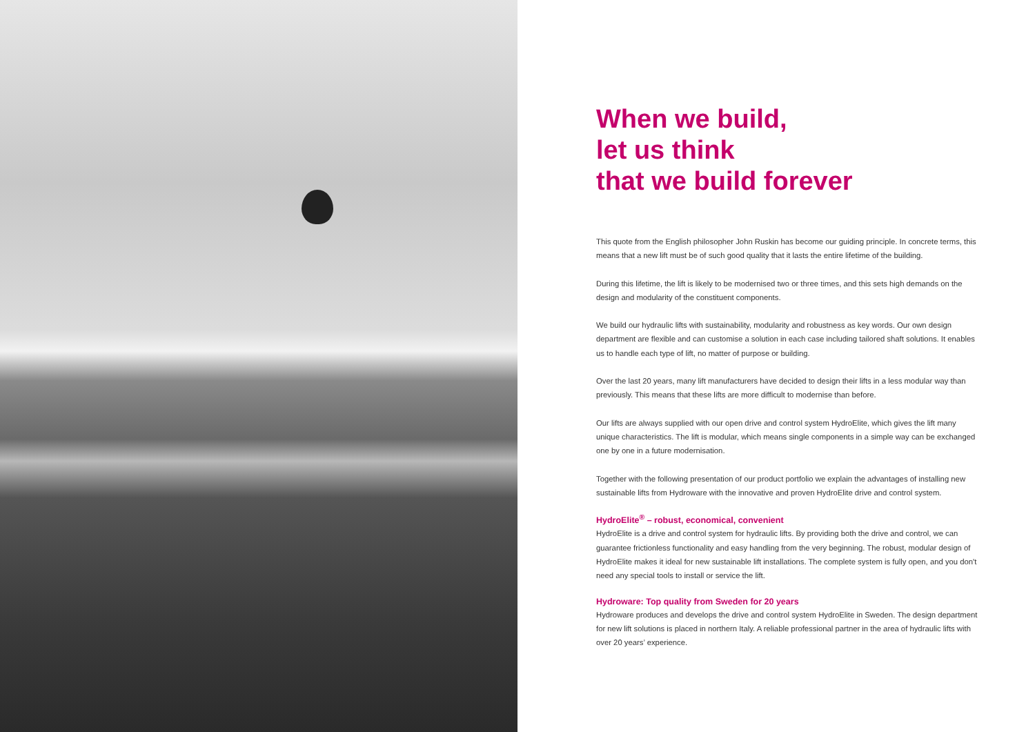When we build,
let us think
that we build forever
This quote from the English philosopher John Ruskin has become our guiding principle. In concrete terms, this means that a new lift must be of such good quality that it lasts the entire lifetime of the building.
During this lifetime, the lift is likely to be modernised two or three times, and this sets high demands on the design and modularity of the constituent components.
We build our hydraulic lifts with sustainability, modularity and robustness as key words. Our own design department are flexible and can customise a solution in each case including tailored shaft solutions. It enables us to handle each type of lift, no matter of purpose or building.
Over the last 20 years, many lift manufacturers have decided to design their lifts in a less modular way than previously. This means that these lifts are more difficult to modernise than before.
Our lifts are always supplied with our open drive and control system HydroElite, which gives the lift many unique characteristics. The lift is modular, which means single components in a simple way can be exchanged one by one in a future modernisation.
Together with the following presentation of our product portfolio we explain the advantages of installing new sustainable lifts from Hydroware with the innovative and proven HydroElite drive and control system.
HydroElite<sup>®</sup> – robust, economical, convenient
HydroElite is a drive and control system for hydraulic lifts. By providing both the drive and control, we can guarantee frictionless functionality and easy handling from the very beginning. The robust, modular design of HydroElite makes it ideal for new sustainable lift installations. The complete system is fully open, and you don't need any special tools to install or service the lift.
Hydroware: Top quality from Sweden for 20 years
Hydroware produces and develops the drive and control system HydroElite in Sweden. The design department for new lift solutions is placed in northern Italy. A reliable professional partner in the area of hydraulic lifts with over 20 years’ experience.